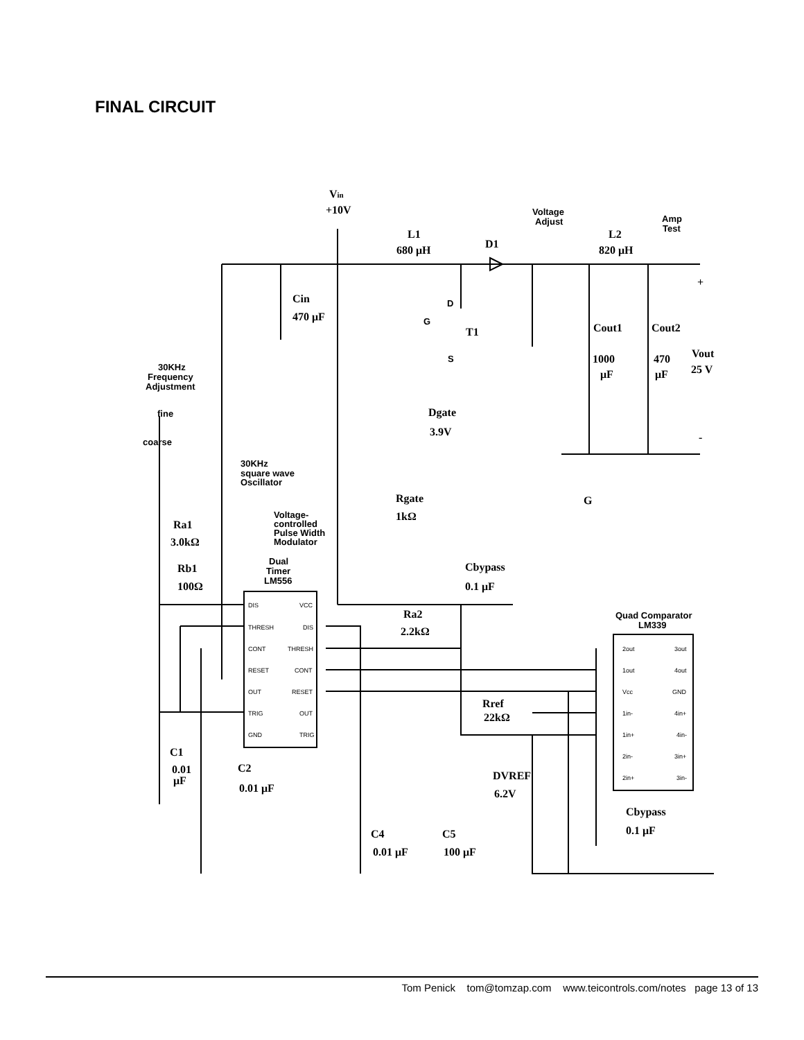FINAL CIRCUIT
Vin
+10V
Voltage
Adjust
Amp
Test
L1
680 μH
D1
L2
820 μH
Cin
470 μF
D
G
S
T1
Cout1
Cout2
1000
μF
470
μF
Vout
25 V
+
-
30KHz
Frequency
Adjustment
fine
coarse
Dgate
3.9V
30KHz
square wave
Oscillator
G
Rgate
1kΩ
Voltage-
controlled
Pulse Width
Modulator
Ra1
3.0kΩ
Dual
Timer
LM556
Rb1
100Ω
Cbypass
0.1 μF
Ra2
2.2kΩ
Quad Comparator
LM339
DIS
VCC
THRESH
DIS
CONT
THRESH
RESET
CONT
OUT
RESET
TRIG
OUT
GND
TRIG
2out
3out
1out
4out
Vcc
GND
1in-
4in+
1in+
4in-
2in-
3in+
2in+
3in-
Rref
22kΩ
C1
0.01
μF
C2
0.01 μF
DVREF
6.2V
Cbypass
0.1 μF
C4
0.01 μF
C5
100 μF
Tom Penick tom@tomzap.com www.teicontrols.com/notes page 13 of 13